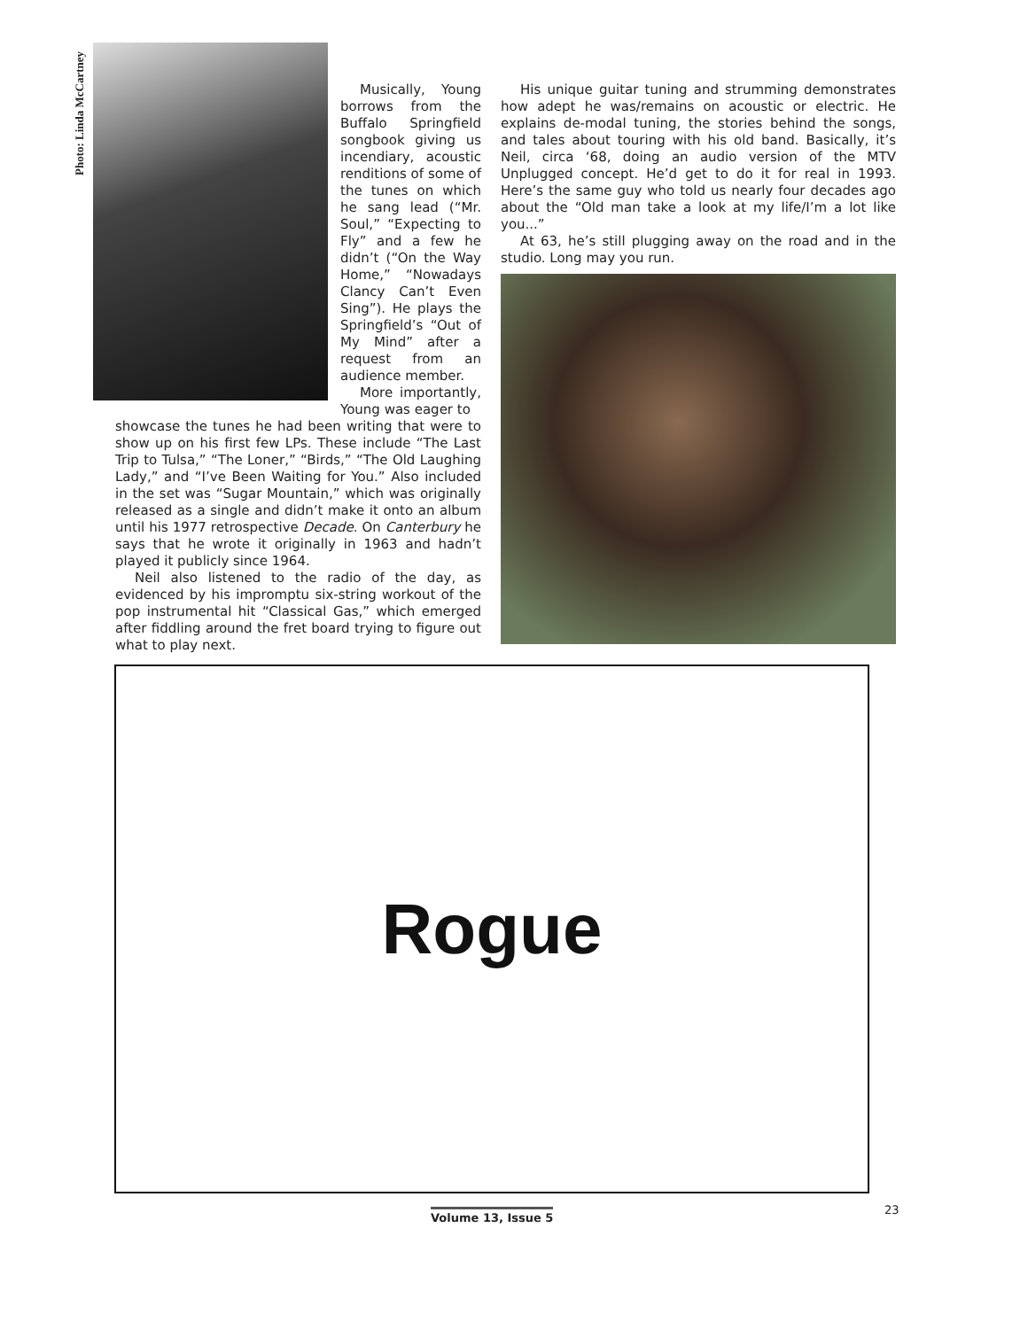Photo: Linda McCartney
Musically, Young borrows from the Buffalo Springfield songbook giving us incendiary, acoustic renditions of some of the tunes on which he sang lead (“Mr. Soul,” “Expecting to Fly” and a few he didn’t (“On the Way Home,” “Nowadays Clancy Can’t Even Sing”). He plays the Springfield’s “Out of My Mind” after a request from an audience member.
More importantly, Young was eager to
showcase the tunes he had been writing that were to show up on his first few LPs. These include “The Last Trip to Tulsa,” “The Loner,” “Birds,” “The Old Laughing Lady,” and “I’ve Been Waiting for You.” Also included in the set was “Sugar Mountain,” which was originally released as a single and didn’t make it onto an album until his 1977 retrospective Decade. On Canterbury he says that he wrote it originally in 1963 and hadn’t played it publicly since 1964.
Neil also listened to the radio of the day, as evidenced by his impromptu six-string workout of the pop instrumental hit “Classical Gas,” which emerged after fiddling around the fret board trying to figure out what to play next.
His unique guitar tuning and strumming demonstrates how adept he was/remains on acoustic or electric. He explains de-modal tuning, the stories behind the songs, and tales about touring with his old band. Basically, it’s Neil, circa ‘68, doing an audio version of the MTV Unplugged concept. He’d get to do it for real in 1993. Here’s the same guy who told us nearly four decades ago about the “Old man take a look at my life/I’m a lot like you...”
At 63, he’s still plugging away on the road and in the studio. Long may you run.
Rogue
Volume 13, Issue 5 23